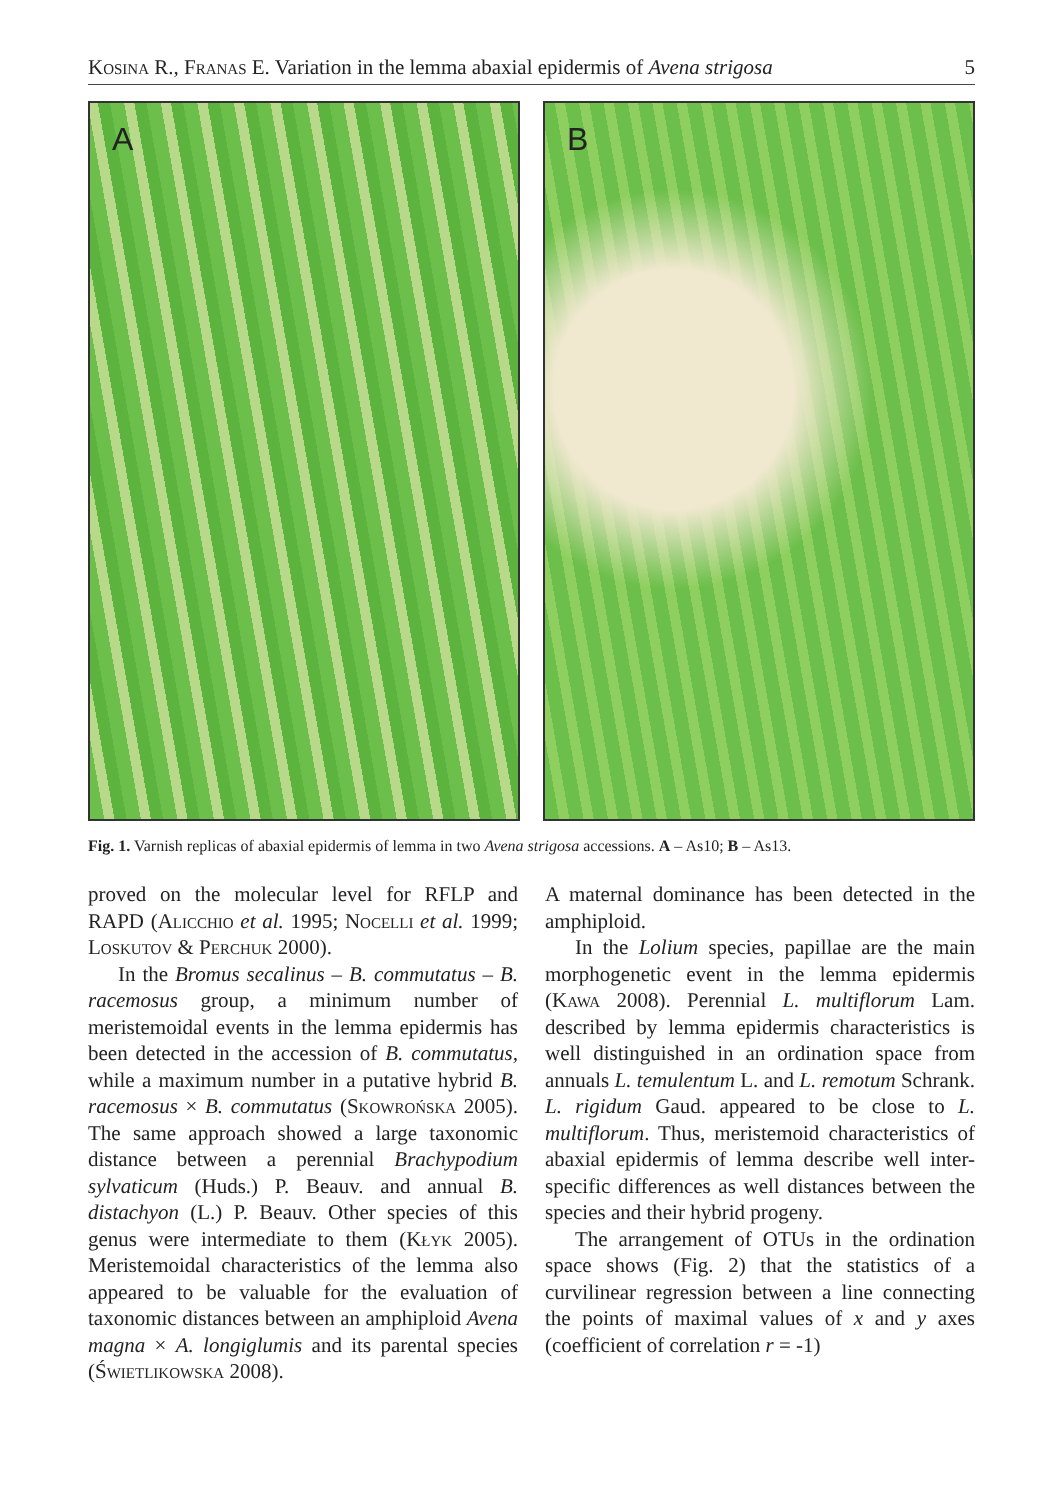Kosina R., Franas E. Variation in the lemma abaxial epidermis of Avena strigosa 5
A
B
Fig. 1. Varnish replicas of abaxial epidermis of lemma in two Avena strigosa accessions. A – As10; B – As13.
proved on the molecular level for RFLP and RAPD (Alicchio et al. 1995; Nocelli et al. 1999; Loskutov & Perchuk 2000).
In the Bromus secalinus – B. commutatus – B. racemosus group, a minimum number of meristemoidal events in the lemma epidermis has been detected in the accession of B. commutatus, while a maximum number in a putative hybrid B. racemosus × B. commutatus (Skowrońska 2005). The same approach showed a large taxonomic distance between a perennial Brachypodium sylvaticum (Huds.) P. Beauv. and annual B. distachyon (L.) P. Beauv. Other species of this genus were intermediate to them (Kłyk 2005). Meristemoidal characteristics of the lemma also appeared to be valuable for the evaluation of taxonomic distances between an amphiploid Avena magna × A. longiglumis and its parental species (Świetlikowska 2008).
A maternal dominance has been detected in the amphiploid.
In the Lolium species, papillae are the main morphogenetic event in the lemma epidermis (Kawa 2008). Perennial L. multiflorum Lam. described by lemma epidermis characteristics is well distinguished in an ordination space from annuals L. temulentum L. and L. remotum Schrank. L. rigidum Gaud. appeared to be close to L. multiflorum. Thus, meristemoid characteristics of abaxial epidermis of lemma describe well inter-specific differences as well distances between the species and their hybrid progeny.
The arrangement of OTUs in the ordination space shows (Fig. 2) that the statistics of a curvilinear regression between a line connecting the points of maximal values of x and y axes (coefficient of correlation r = -1)